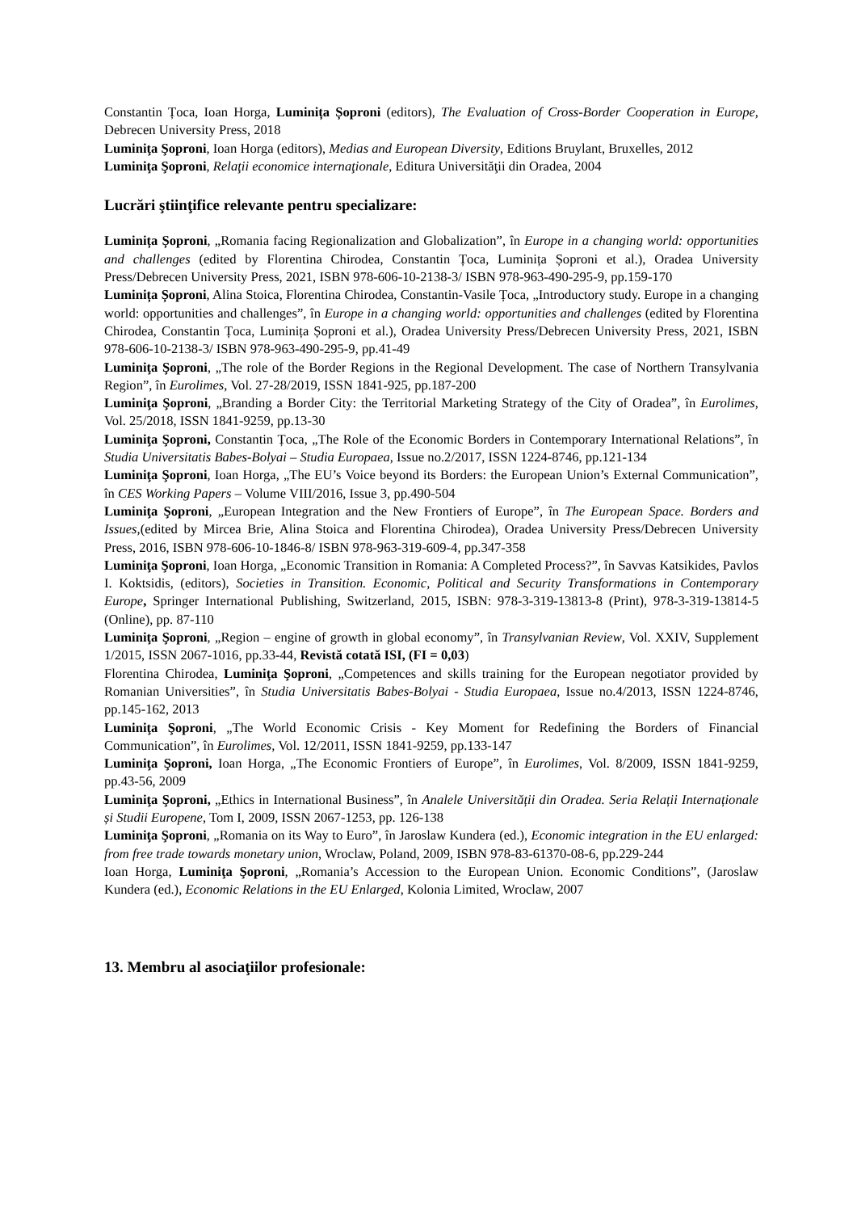Constantin Țoca, Ioan Horga, Luminița Șoproni (editors), The Evaluation of Cross-Border Cooperation in Europe, Debrecen University Press, 2018
Luminiţa Şoproni, Ioan Horga (editors), Medias and European Diversity, Editions Bruylant, Bruxelles, 2012
Luminiţa Şoproni, Relaţii economice internaţionale, Editura Universităţii din Oradea, 2004
Lucrări ştiinţifice relevante pentru specializare:
Luminița Șoproni, „Romania facing Regionalization and Globalization”, în Europe in a changing world: opportunities and challenges (edited by Florentina Chirodea, Constantin Țoca, Luminița Șoproni et al.), Oradea University Press/Debrecen University Press, 2021, ISBN 978-606-10-2138-3/ ISBN 978-963-490-295-9, pp.159-170
Luminița Șoproni, Alina Stoica, Florentina Chirodea, Constantin-Vasile Țoca, „Introductory study. Europe in a changing world: opportunities and challenges”, în Europe in a changing world: opportunities and challenges (edited by Florentina Chirodea, Constantin Țoca, Luminița Șoproni et al.), Oradea University Press/Debrecen University Press, 2021, ISBN 978-606-10-2138-3/ ISBN 978-963-490-295-9, pp.41-49
Luminiţa Şoproni, „The role of the Border Regions in the Regional Development. The case of Northern Transylvania Region”, în Eurolimes, Vol. 27-28/2019, ISSN 1841-925, pp.187-200
Luminiţa Şoproni, „Branding a Border City: the Territorial Marketing Strategy of the City of Oradea”, în Eurolimes, Vol. 25/2018, ISSN 1841-9259, pp.13-30
Luminiţa Şoproni, Constantin Țoca, „The Role of the Economic Borders in Contemporary International Relations”, în Studia Universitatis Babes-Bolyai – Studia Europaea, Issue no.2/2017, ISSN 1224-8746, pp.121-134
Luminiţa Şoproni, Ioan Horga, „The EU’s Voice beyond its Borders: the European Union’s External Communication”, în CES Working Papers – Volume VIII/2016, Issue 3, pp.490-504
Luminiţa Şoproni, „European Integration and the New Frontiers of Europe”, în The European Space. Borders and Issues,(edited by Mircea Brie, Alina Stoica and Florentina Chirodea), Oradea University Press/Debrecen University Press, 2016, ISBN 978-606-10-1846-8/ ISBN 978-963-319-609-4, pp.347-358
Luminiţa Şoproni, Ioan Horga, „Economic Transition in Romania: A Completed Process?”, în Savvas Katsikides, Pavlos I. Koktsidis, (editors), Societies in Transition. Economic, Political and Security Transformations in Contemporary Europe, Springer International Publishing, Switzerland, 2015, ISBN: 978-3-319-13813-8 (Print), 978-3-319-13814-5 (Online), pp. 87-110
Luminiţa Şoproni, „Region – engine of growth in global economy”, în Transylvanian Review, Vol. XXIV, Supplement 1/2015, ISSN 2067-1016, pp.33-44, Revistă cotată ISI, (FI = 0,03)
Florentina Chirodea, Luminiţa Şoproni, „Competences and skills training for the European negotiator provided by Romanian Universities”, în Studia Universitatis Babes-Bolyai - Studia Europaea, Issue no.4/2013, ISSN 1224-8746, pp.145-162, 2013
Luminiţa Şoproni, „The World Economic Crisis - Key Moment for Redefining the Borders of Financial Communication”, în Eurolimes, Vol. 12/2011, ISSN 1841-9259, pp.133-147
Luminiţa Şoproni, Ioan Horga, „The Economic Frontiers of Europe”, în Eurolimes, Vol. 8/2009, ISSN 1841-9259, pp.43-56, 2009
Luminiţa Şoproni, „Ethics in International Business”, în Analele Universității din Oradea. Seria Relații Internaționale și Studii Europene, Tom I, 2009, ISSN 2067-1253, pp. 126-138
Luminiţa Şoproni, „Romania on its Way to Euro”, în Jaroslaw Kundera (ed.), Economic integration in the EU enlarged: from free trade towards monetary union, Wroclaw, Poland, 2009, ISBN 978-83-61370-08-6, pp.229-244
Ioan Horga, Luminiţa Şoproni, „Romania’s Accession to the European Union. Economic Conditions”, (Jaroslaw Kundera (ed.), Economic Relations in the EU Enlarged, Kolonia Limited, Wroclaw, 2007
13. Membru al asociaţiilor profesionale: